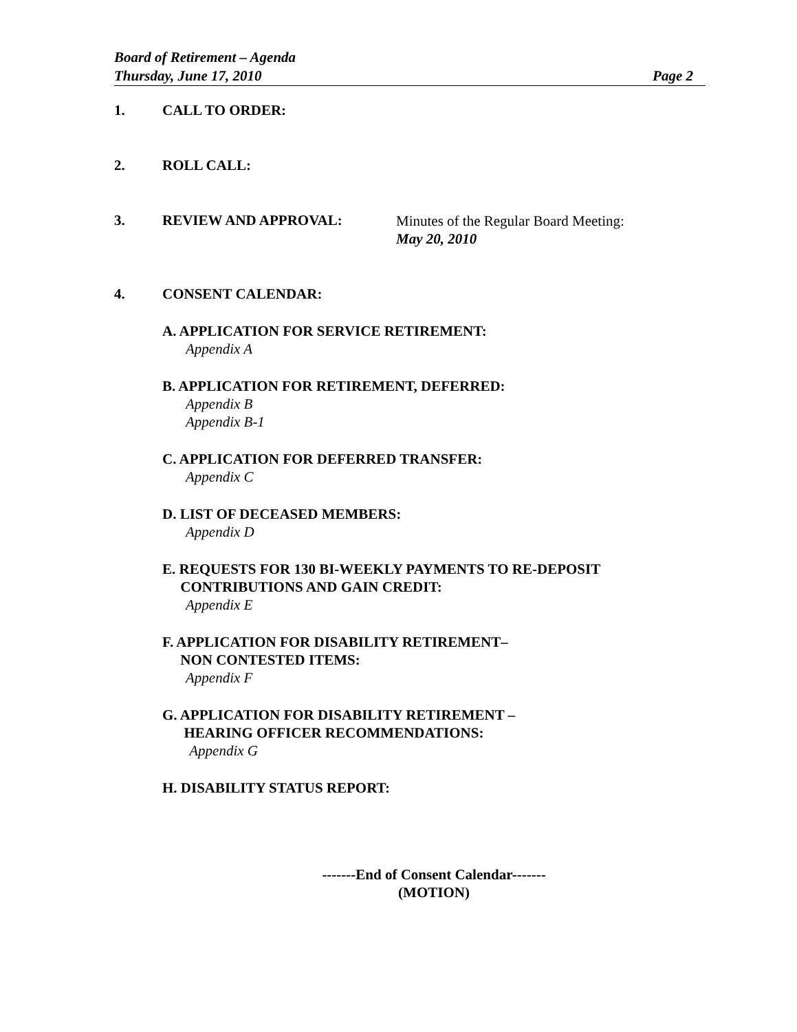Board of Retirement – Agenda
Thursday, June 17, 2010 Page 2
1. CALL TO ORDER:
2. ROLL CALL:
3. REVIEW AND APPROVAL: Minutes of the Regular Board Meeting:
May 20, 2010
4. CONSENT CALENDAR:
A. APPLICATION FOR SERVICE RETIREMENT:
Appendix A
B. APPLICATION FOR RETIREMENT, DEFERRED:
Appendix B
Appendix B-1
C. APPLICATION FOR DEFERRED TRANSFER:
Appendix C
D. LIST OF DECEASED MEMBERS:
Appendix D
E. REQUESTS FOR 130 BI-WEEKLY PAYMENTS TO RE-DEPOSIT
CONTRIBUTIONS AND GAIN CREDIT:
Appendix E
F. APPLICATION FOR DISABILITY RETIREMENT–
NON CONTESTED ITEMS:
Appendix F
G. APPLICATION FOR DISABILITY RETIREMENT –
HEARING OFFICER RECOMMENDATIONS:
Appendix G
H. DISABILITY STATUS REPORT:
-------End of Consent Calendar-------
(MOTION)